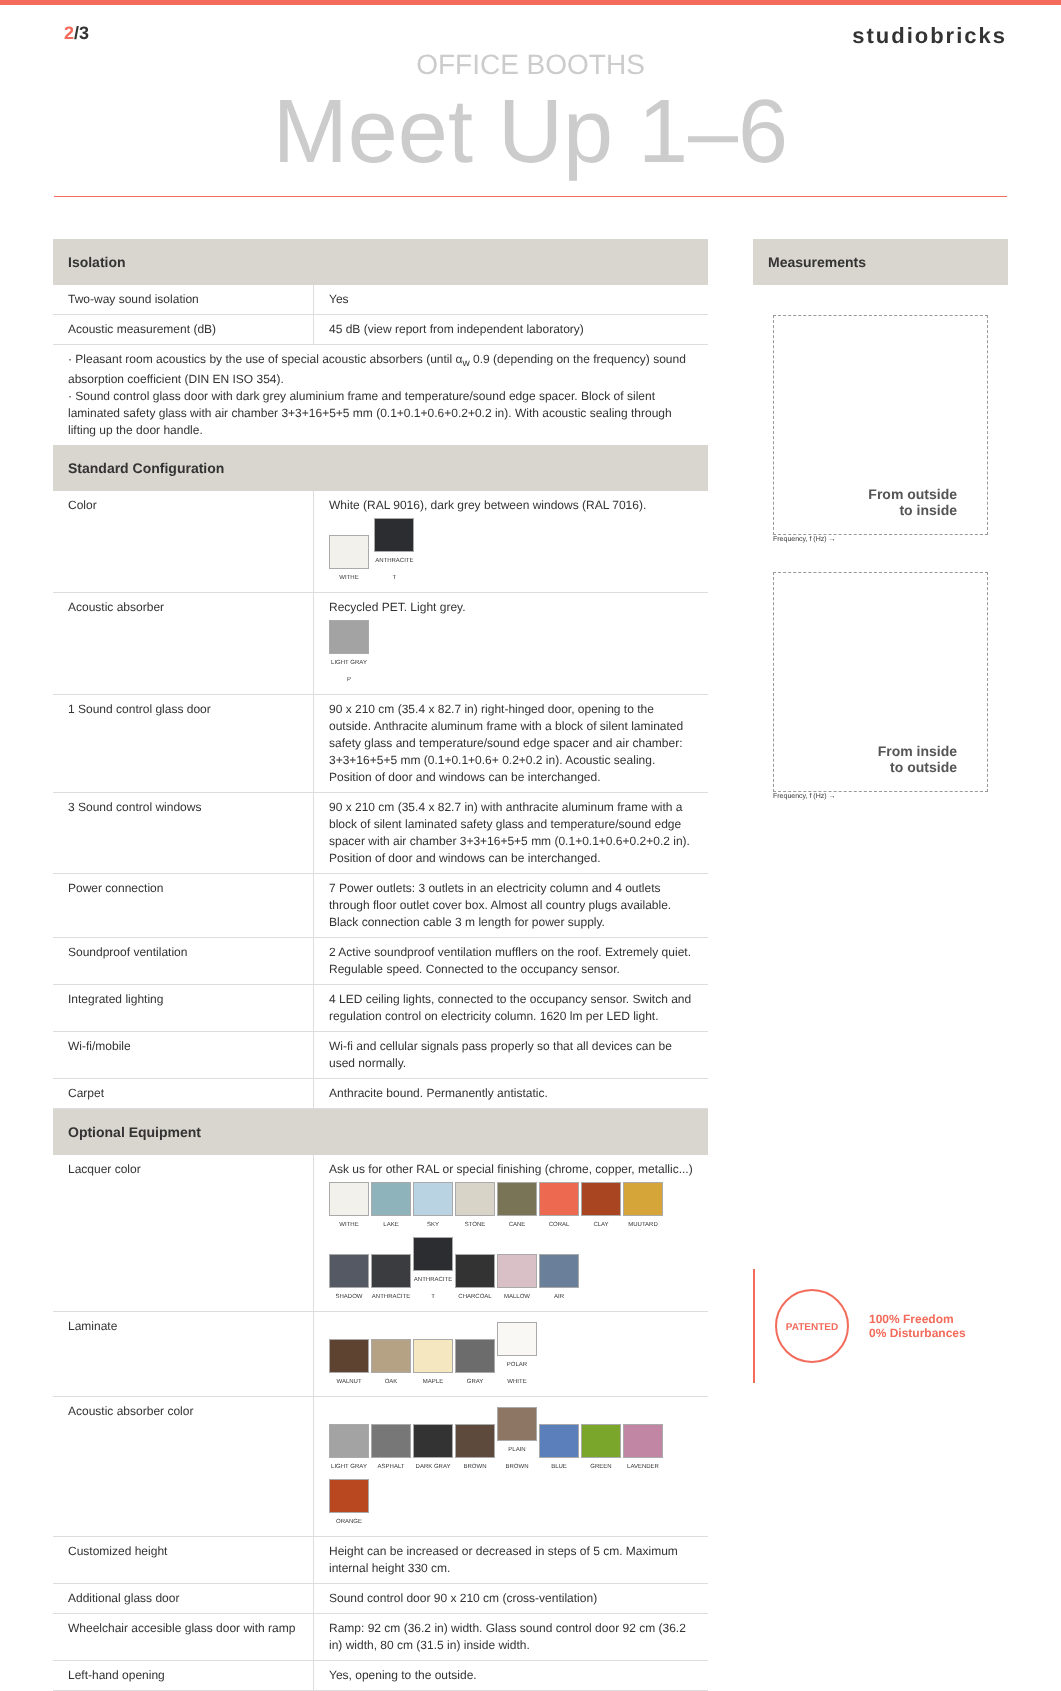2/3
studiobricks
OFFICE BOOTHS
Meet Up 1–6
| Isolation | |
| --- | --- |
| Two-way sound isolation | Yes |
| Acoustic measurement (dB) | 45 dB (view report from independent laboratory) |
· Pleasant room acoustics by the use of special acoustic absorbers (until α<sub>w</sub> 0.9 (depending on the frequency) sound absorption coefficient (DIN EN ISO 354).
· Sound control glass door with dark grey aluminium frame and temperature/sound edge spacer. Block of silent laminated safety glass with air chamber 3+3+16+5+5 mm (0.1+0.1+0.6+0.2+0.2 in). With acoustic sealing through lifting up the door handle.
| Standard Configuration | |
| --- | --- |
| Color | White (RAL 9016), dark grey between windows (RAL 7016). WITHE ANTHRACITE T |
| Acoustic absorber | Recycled PET. Light grey. LIGHT GRAY P |
| 1 Sound control glass door | 90 x 210 cm (35.4 x 82.7 in) right-hinged door, opening to the outside. Anthracite aluminum frame with a block of silent laminated safety glass and temperature/sound edge spacer and air chamber: 3+3+16+5+5 mm (0.1+0.1+0.6+ 0.2+0.2 in). Acoustic sealing. Position of door and windows can be interchanged. |
| 3 Sound control windows | 90 x 210 cm (35.4 x 82.7 in) with anthracite aluminum frame with a block of silent laminated safety glass and temperature/sound edge spacer with air chamber 3+3+16+5+5 mm (0.1+0.1+0.6+0.2+0.2 in). Position of door and windows can be interchanged. |
| Power connection | 7 Power outlets: 3 outlets in an electricity column and 4 outlets through floor outlet cover box. Almost all country plugs available. Black connection cable 3 m length for power supply. |
| Soundproof ventilation | 2 Active soundproof ventilation mufflers on the roof. Extremely quiet. Regulable speed. Connected to the occupancy sensor. |
| Integrated lighting | 4 LED ceiling lights, connected to the occupancy sensor. Switch and regulation control on electricity column. 1620 lm per LED light. |
| Wi-fi/mobile | Wi-fi and cellular signals pass properly so that all devices can be used normally. |
| Carpet | Anthracite bound. Permanently antistatic. |
| Optional Equipment | |
| Lacquer color | Ask us for other RAL or special finishing (chrome, copper, metallic...) WITHE LAKE SKY STONE CANE CORAL CLAY MUUTARD SHADOW ANTHRACITE ANTHRACITE T CHARCOAL MALLOW AIR |
| Laminate | WALNUT OAK MAPLE GRAY POLAR WHITE |
| Acoustic absorber color | LIGHT GRAY ASPHALT DARK GRAY BROWN PLAIN BROWN BLUE GREEN LAVENDER ORANGE |
| Customized height | Height can be increased or decreased in steps of 5 cm. Maximum internal height 330 cm. |
| Additional glass door | Sound control door 90 x 210 cm (cross-ventilation) |
| Wheelchair accesible glass door with ramp | Ramp: 92 cm (36.2 in) width. Glass sound control door 92 cm (36.2 in) width, 80 cm (31.5 in) inside width. |
| Left-hand opening | Yes, opening to the outside. |
| Measurements |
| --- |
From outside
to inside
Frequency, f (Hz) →
From inside
to outside
Frequency, f (Hz) →
PATENTED
100% Freedom
0% Disturbances